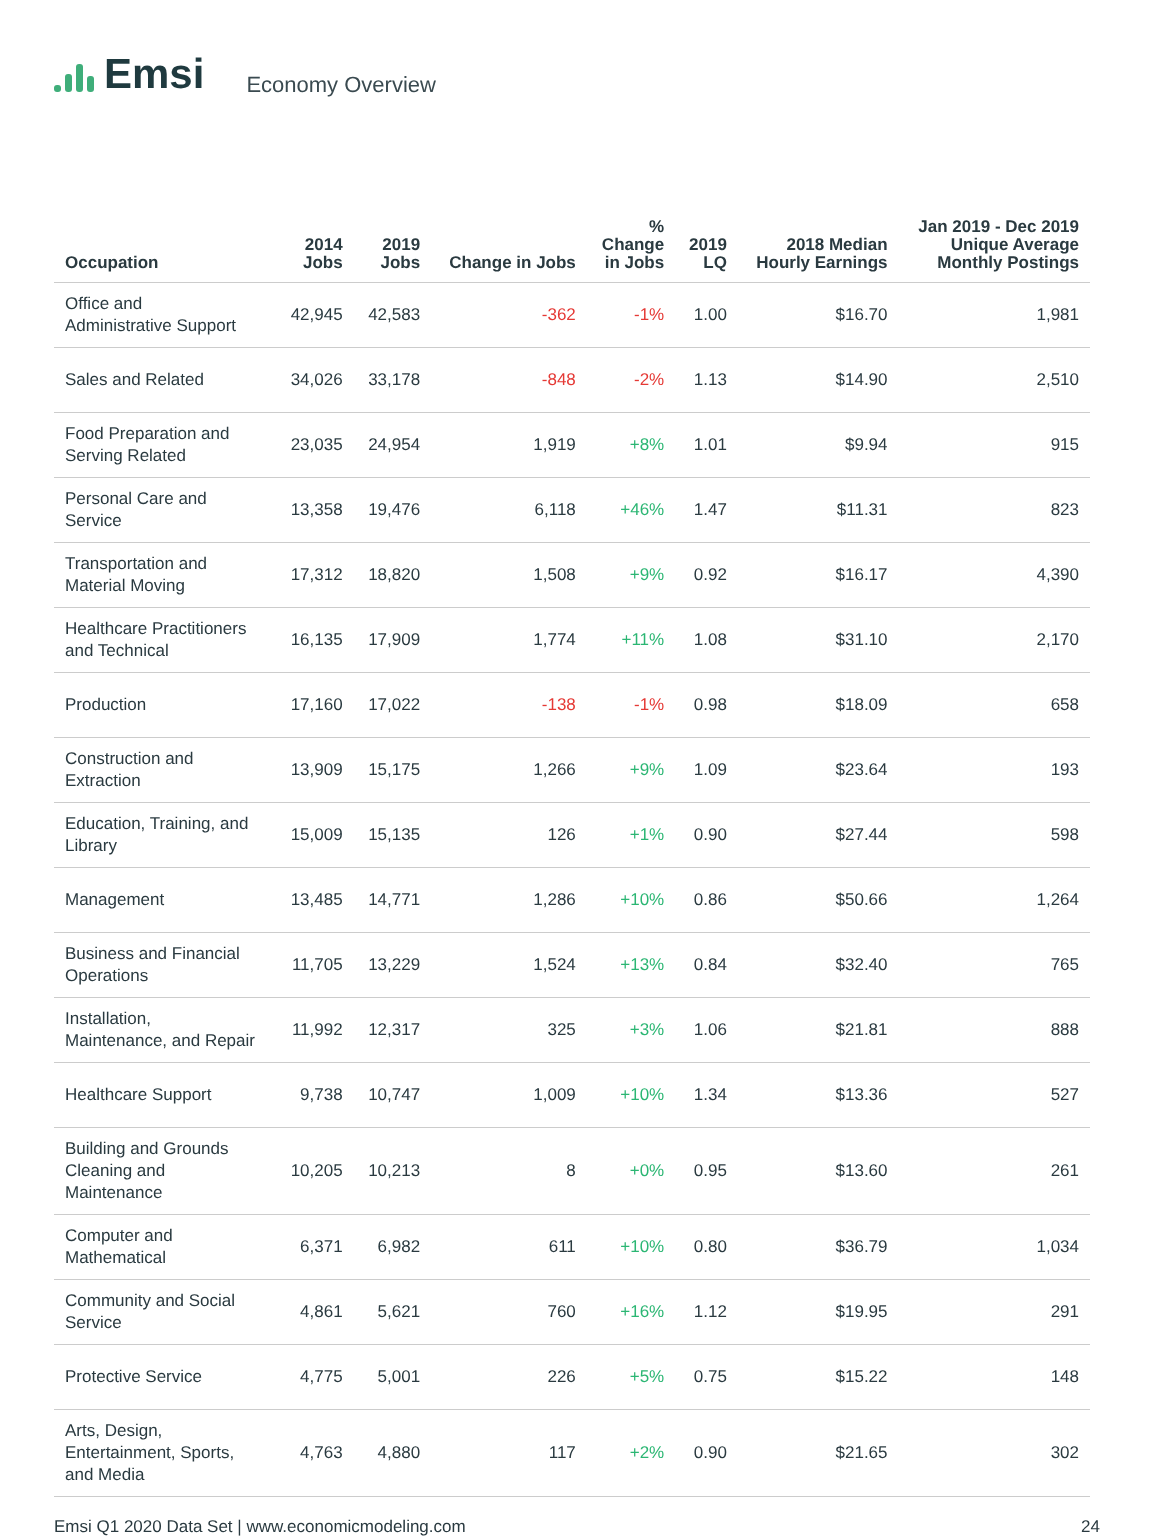Emsi
Economy Overview
| Occupation | 2014 Jobs | 2019 Jobs | Change in Jobs | % Change in Jobs | 2019 LQ | 2018 Median Hourly Earnings | Jan 2019 - Dec 2019 Unique Average Monthly Postings |
| --- | --- | --- | --- | --- | --- | --- | --- |
| Office and Administrative Support | 42,945 | 42,583 | -362 | -1% | 1.00 | $16.70 | 1,981 |
| Sales and Related | 34,026 | 33,178 | -848 | -2% | 1.13 | $14.90 | 2,510 |
| Food Preparation and Serving Related | 23,035 | 24,954 | 1,919 | +8% | 1.01 | $9.94 | 915 |
| Personal Care and Service | 13,358 | 19,476 | 6,118 | +46% | 1.47 | $11.31 | 823 |
| Transportation and Material Moving | 17,312 | 18,820 | 1,508 | +9% | 0.92 | $16.17 | 4,390 |
| Healthcare Practitioners and Technical | 16,135 | 17,909 | 1,774 | +11% | 1.08 | $31.10 | 2,170 |
| Production | 17,160 | 17,022 | -138 | -1% | 0.98 | $18.09 | 658 |
| Construction and Extraction | 13,909 | 15,175 | 1,266 | +9% | 1.09 | $23.64 | 193 |
| Education, Training, and Library | 15,009 | 15,135 | 126 | +1% | 0.90 | $27.44 | 598 |
| Management | 13,485 | 14,771 | 1,286 | +10% | 0.86 | $50.66 | 1,264 |
| Business and Financial Operations | 11,705 | 13,229 | 1,524 | +13% | 0.84 | $32.40 | 765 |
| Installation, Maintenance, and Repair | 11,992 | 12,317 | 325 | +3% | 1.06 | $21.81 | 888 |
| Healthcare Support | 9,738 | 10,747 | 1,009 | +10% | 1.34 | $13.36 | 527 |
| Building and Grounds Cleaning and Maintenance | 10,205 | 10,213 | 8 | +0% | 0.95 | $13.60 | 261 |
| Computer and Mathematical | 6,371 | 6,982 | 611 | +10% | 0.80 | $36.79 | 1,034 |
| Community and Social Service | 4,861 | 5,621 | 760 | +16% | 1.12 | $19.95 | 291 |
| Protective Service | 4,775 | 5,001 | 226 | +5% | 0.75 | $15.22 | 148 |
| Arts, Design, Entertainment, Sports, and Media | 4,763 | 4,880 | 117 | +2% | 0.90 | $21.65 | 302 |
Emsi Q1 2020 Data Set | www.economicmodeling.com 24